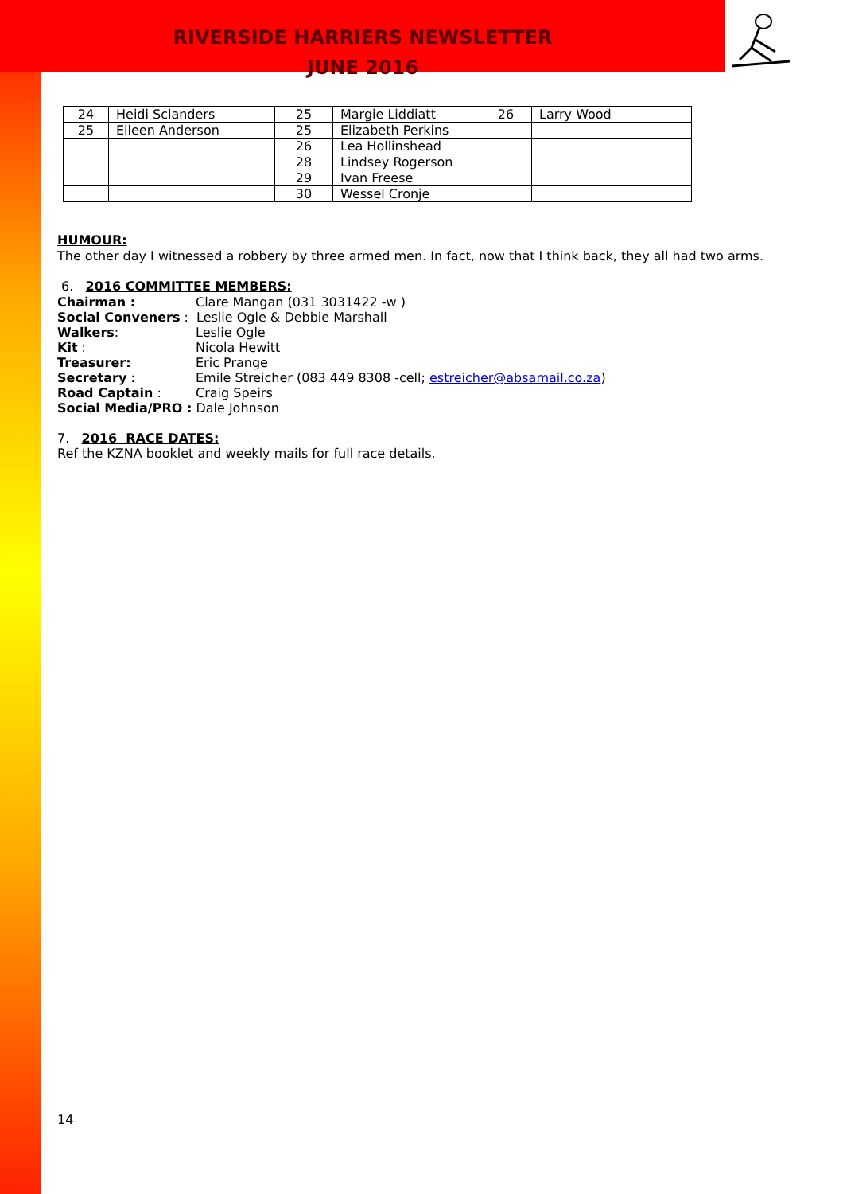RIVERSIDE HARRIERS NEWSLETTER
JUNE 2016
| 24 | Heidi Sclanders | 25 | Margie Liddiatt | 26 | Larry Wood |
| 25 | Eileen Anderson | 25 | Elizabeth Perkins | | |
| | | 26 | Lea Hollinshead | | |
| | | 28 | Lindsey Rogerson | | |
| | | 29 | Ivan Freese | | |
| | | 30 | Wessel Cronje | | |
HUMOUR:
The other day I witnessed a robbery by three armed men. In fact, now that I think back, they all had two arms.
6. 2016 COMMITTEE MEMBERS:
Chairman : Clare Mangan (031 3031422 -w )
Social Conveners : Leslie Ogle & Debbie Marshall
Walkers: Leslie Ogle
Kit : Nicola Hewitt
Treasurer: Eric Prange
Secretary : Emile Streicher (083 449 8308 -cell; estreicher@absamail.co.za)
Road Captain : Craig Speirs
Social Media/PRO : Dale Johnson
7. 2016 RACE DATES:
Ref the KZNA booklet and weekly mails for full race details.
14